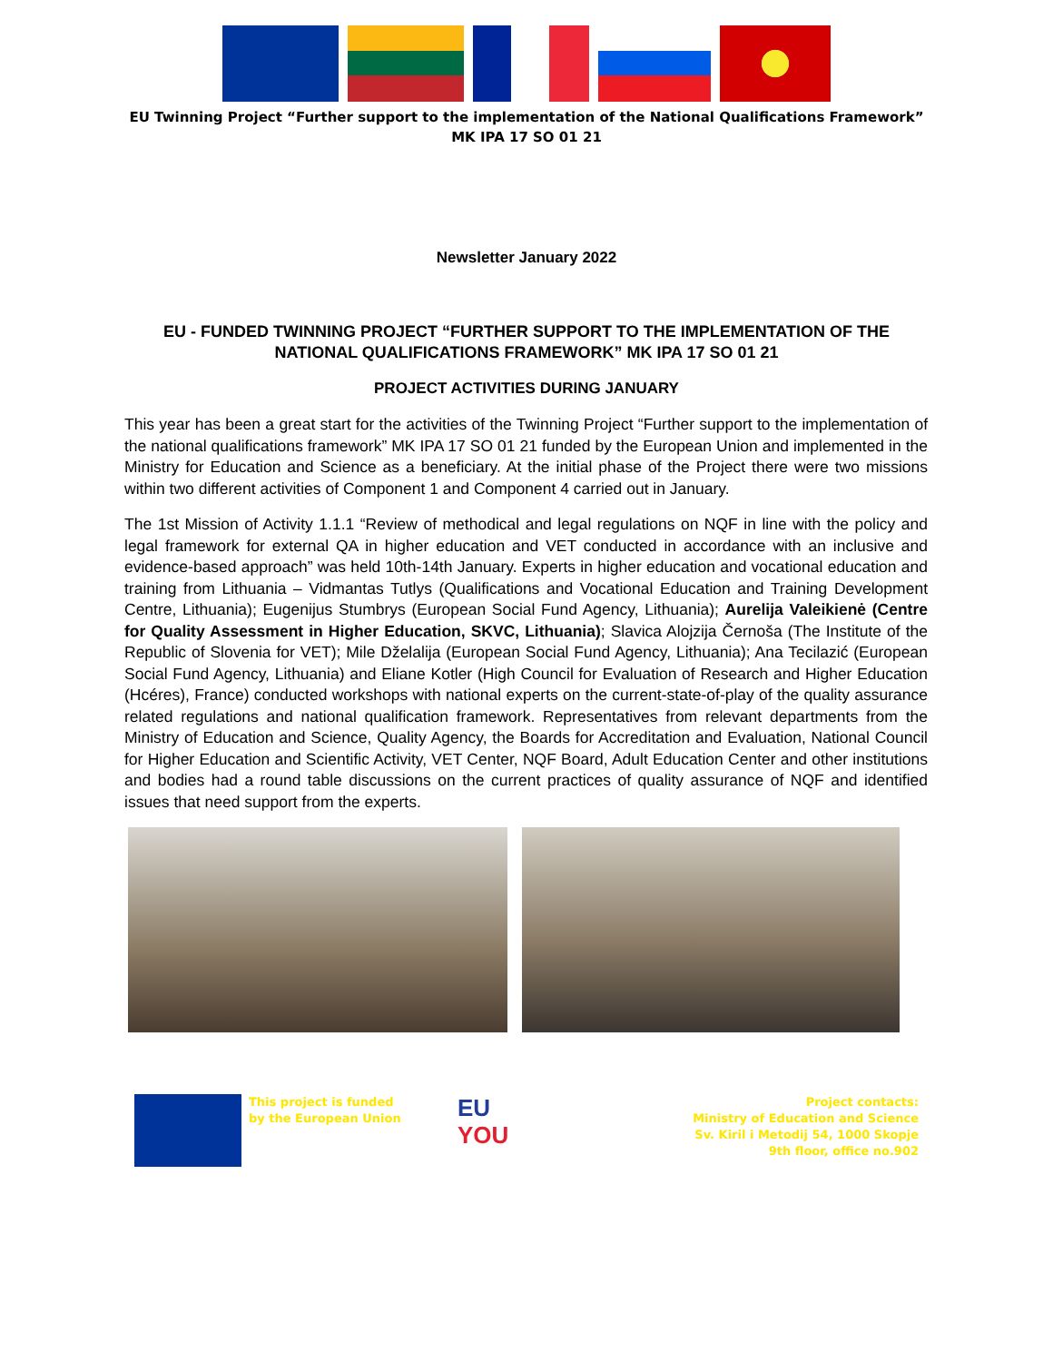EU Twinning Project “Further support to the implementation of the National Qualifications Framework”
MK IPA 17 SO 01 21
Newsletter January 2022
EU - FUNDED TWINNING PROJECT “FURTHER SUPPORT TO THE IMPLEMENTATION OF THE NATIONAL QUALIFICATIONS FRAMEWORK” MK IPA 17 SO 01 21
PROJECT ACTIVITIES DURING JANUARY
This year has been a great start for the activities of the Twinning Project “Further support to the implementation of the national qualifications framework” MK IPA 17 SO 01 21 funded by the European Union and implemented in the Ministry for Education and Science as a beneficiary. At the initial phase of the Project there were two missions within two different activities of Component 1 and Component 4 carried out in January.
The 1st Mission of Activity 1.1.1 “Review of methodical and legal regulations on NQF in line with the policy and legal framework for external QA in higher education and VET conducted in accordance with an inclusive and evidence-based approach” was held 10th-14th January. Experts in higher education and vocational education and training from Lithuania – Vidmantas Tutlys (Qualifications and Vocational Education and Training Development Centre, Lithuania); Eugenijus Stumbrys (European Social Fund Agency, Lithuania); Aurelija Valeikienė (Centre for Quality Assessment in Higher Education, SKVC, Lithuania); Slavica Alojzija Černoša (The Institute of the Republic of Slovenia for VET); Mile Dželalija (European Social Fund Agency, Lithuania); Ana Tecilazić (European Social Fund Agency, Lithuania) and Eliane Kotler (High Council for Evaluation of Research and Higher Education (Hcéres), France) conducted workshops with national experts on the current-state-of-play of the quality assurance related regulations and national qualification framework. Representatives from relevant departments from the Ministry of Education and Science, Quality Agency, the Boards for Accreditation and Evaluation, National Council for Higher Education and Scientific Activity, VET Center, NQF Board, Adult Education Center and other institutions and bodies had a round table discussions on the current practices of quality assurance of NQF and identified issues that need support from the experts.
This project is funded
by the European Union
EU
YOU
Project contacts:
Ministry of Education and Science
Sv. Kiril i Metodij 54, 1000 Skopje
9th floor, office no.902